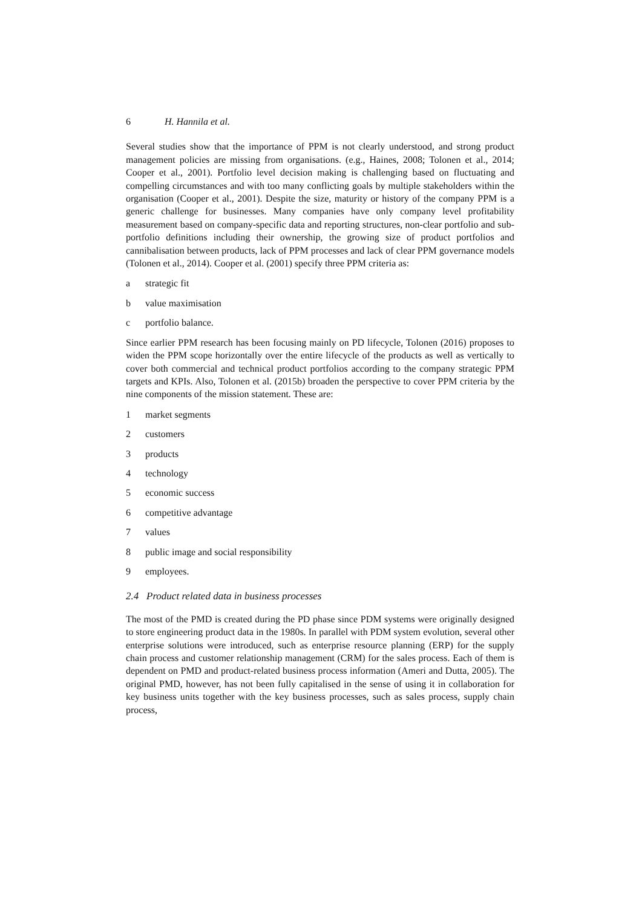6 H. Hannila et al.
Several studies show that the importance of PPM is not clearly understood, and strong product management policies are missing from organisations. (e.g., Haines, 2008; Tolonen et al., 2014; Cooper et al., 2001). Portfolio level decision making is challenging based on fluctuating and compelling circumstances and with too many conflicting goals by multiple stakeholders within the organisation (Cooper et al., 2001). Despite the size, maturity or history of the company PPM is a generic challenge for businesses. Many companies have only company level profitability measurement based on company-specific data and reporting structures, non-clear portfolio and sub-portfolio definitions including their ownership, the growing size of product portfolios and cannibalisation between products, lack of PPM processes and lack of clear PPM governance models (Tolonen et al., 2014). Cooper et al. (2001) specify three PPM criteria as:
a strategic fit
b value maximisation
c portfolio balance.
Since earlier PPM research has been focusing mainly on PD lifecycle, Tolonen (2016) proposes to widen the PPM scope horizontally over the entire lifecycle of the products as well as vertically to cover both commercial and technical product portfolios according to the company strategic PPM targets and KPIs. Also, Tolonen et al. (2015b) broaden the perspective to cover PPM criteria by the nine components of the mission statement. These are:
1 market segments
2 customers
3 products
4 technology
5 economic success
6 competitive advantage
7 values
8 public image and social responsibility
9 employees.
2.4 Product related data in business processes
The most of the PMD is created during the PD phase since PDM systems were originally designed to store engineering product data in the 1980s. In parallel with PDM system evolution, several other enterprise solutions were introduced, such as enterprise resource planning (ERP) for the supply chain process and customer relationship management (CRM) for the sales process. Each of them is dependent on PMD and product-related business process information (Ameri and Dutta, 2005). The original PMD, however, has not been fully capitalised in the sense of using it in collaboration for key business units together with the key business processes, such as sales process, supply chain process,